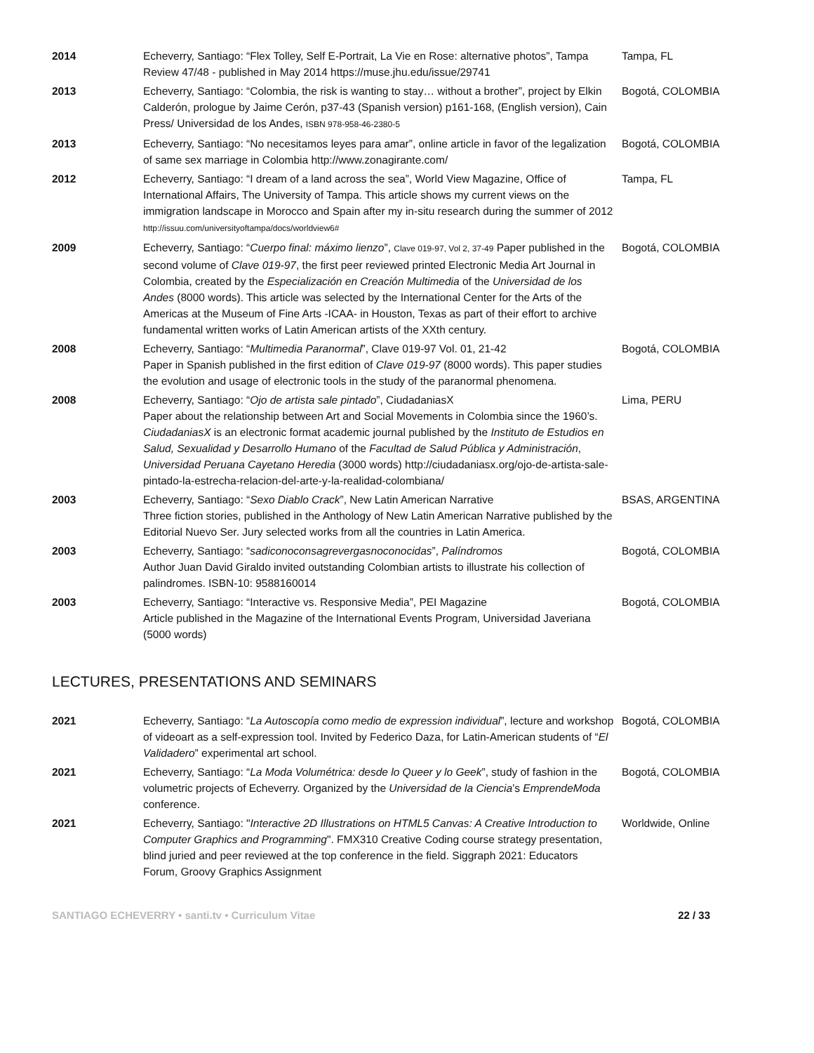| 2014 | Echeverry, Santiago: “Flex Tolley, Self E-Portrait, La Vie en Rose: alternative photos”, Tampa Review 47/48 - published in May 2014 https://muse.jhu.edu/issue/29741 | Tampa, FL |
| 2013 | Echeverry, Santiago: “Colombia, the risk is wanting to stay… without a brother”, project by Elkin Calderón, prologue by Jaime Cerón, p37-43 (Spanish version) p161-168, (English version), Cain Press/ Universidad de los Andes, ISBN 978-958-46-2380-5 | Bogotá, COLOMBIA |
| 2013 | Echeverry, Santiago: “No necesitamos leyes para amar”, online article in favor of the legalization of same sex marriage in Colombia http://www.zonagirante.com/ | Bogotá, COLOMBIA |
| 2012 | Echeverry, Santiago: “I dream of a land across the sea”, World View Magazine, Office of International Affairs, The University of Tampa. This article shows my current views on the immigration landscape in Morocco and Spain after my in-situ research during the summer of 2012 http://issuu.com/universityoftampa/docs/worldview6# | Tampa, FL |
| 2009 | Echeverry, Santiago: “ Cuerpo final: máximo lienzo ”, Clave 019-97, Vol 2, 37-49 Paper published in the second volume of Clave 019-97 , the first peer reviewed printed Electronic Media Art Journal in Colombia, created by the Especialización en Creación Multimedia of the Universidad de los Andes (8000 words). This article was selected by the International Center for the Arts of the Americas at the Museum of Fine Arts -ICAA- in Houston, Texas as part of their effort to archive fundamental written works of Latin American artists of the XXth century. | Bogotá, COLOMBIA |
| 2008 | Echeverry, Santiago: “ Multimedia Paranormal ”, Clave 019-97 Vol. 01, 21-42 Paper in Spanish published in the first edition of Clave 019-97 (8000 words). This paper studies the evolution and usage of electronic tools in the study of the paranormal phenomena. | Bogotá, COLOMBIA |
| 2008 | Echeverry, Santiago: “ Ojo de artista sale pintado ”, CiudadaniasX Paper about the relationship between Art and Social Movements in Colombia since the 1960’s. CiudadaniasX is an electronic format academic journal published by the Instituto de Estudios en Salud, Sexualidad y Desarrollo Humano of the Facultad de Salud Pública y Administración , Universidad Peruana Cayetano Heredia (3000 words) http://ciudadaniasx.org/ojo-de-artista-sale-pintado-la-estrecha-relacion-del-arte-y-la-realidad-colombiana/ | Lima, PERU |
| 2003 | Echeverry, Santiago: “ Sexo Diablo Crack ”, New Latin American Narrative Three fiction stories, published in the Anthology of New Latin American Narrative published by the Editorial Nuevo Ser. Jury selected works from all the countries in Latin America. | BSAS, ARGENTINA |
| 2003 | Echeverry, Santiago: “ sadiconoconsagrevergasnoconocidas ”, Palíndromos Author Juan David Giraldo invited outstanding Colombian artists to illustrate his collection of palindromes. ISBN-10: 9588160014 | Bogotá, COLOMBIA |
| 2003 | Echeverry, Santiago: “Interactive vs. Responsive Media”, PEI Magazine Article published in the Magazine of the International Events Program, Universidad Javeriana (5000 words) | Bogotá, COLOMBIA |
LECTURES, PRESENTATIONS AND SEMINARS
| 2021 | Echeverry, Santiago: “ La Autoscopía como medio de expression individual ”, lecture and workshop of videoart as a self-expression tool. Invited by Federico Daza, for Latin-American students of “ El Validadero ” experimental art school. | Bogotá, COLOMBIA |
| 2021 | Echeverry, Santiago: “ La Moda Volumétrica: desde lo Queer y lo Geek ”, study of fashion in the volumetric projects of Echeverry. Organized by the Universidad de la Ciencia ’s EmprendeModa conference. | Bogotá, COLOMBIA |
| 2021 | Echeverry, Santiago: " Interactive 2D Illustrations on HTML5 Canvas: A Creative Introduction to Computer Graphics and Programming ". FMX310 Creative Coding course strategy presentation, blind juried and peer reviewed at the top conference in the field. Siggraph 2021: Educators Forum, Groovy Graphics Assignment | Worldwide, Online |
SANTIAGO ECHEVERRY • santi.tv • Curriculum Vitae 22 / 33